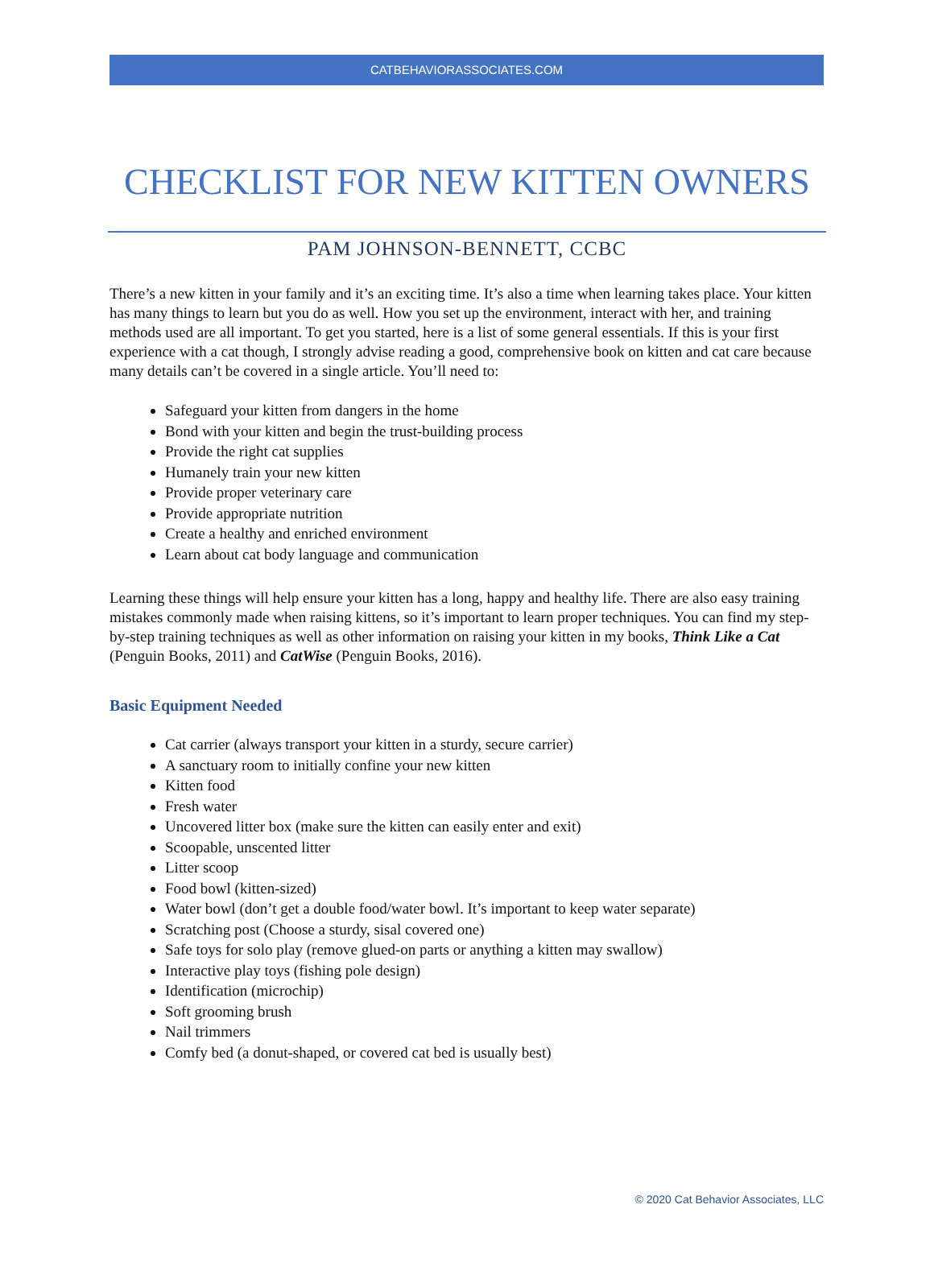CATBEHAVIORASSOCIATES.COM
CHECKLIST FOR NEW KITTEN OWNERS
PAM JOHNSON-BENNETT, CCBC
There’s a new kitten in your family and it’s an exciting time. It’s also a time when learning takes place. Your kitten has many things to learn but you do as well. How you set up the environment, interact with her, and training methods used are all important. To get you started, here is a list of some general essentials. If this is your first experience with a cat though, I strongly advise reading a good, comprehensive book on kitten and cat care because many details can’t be covered in a single article. You’ll need to:
Safeguard your kitten from dangers in the home
Bond with your kitten and begin the trust-building process
Provide the right cat supplies
Humanely train your new kitten
Provide proper veterinary care
Provide appropriate nutrition
Create a healthy and enriched environment
Learn about cat body language and communication
Learning these things will help ensure your kitten has a long, happy and healthy life. There are also easy training mistakes commonly made when raising kittens, so it’s important to learn proper techniques. You can find my step-by-step training techniques as well as other information on raising your kitten in my books, Think Like a Cat (Penguin Books, 2011) and CatWise (Penguin Books, 2016).
Basic Equipment Needed
Cat carrier (always transport your kitten in a sturdy, secure carrier)
A sanctuary room to initially confine your new kitten
Kitten food
Fresh water
Uncovered litter box (make sure the kitten can easily enter and exit)
Scoopable, unscented litter
Litter scoop
Food bowl (kitten-sized)
Water bowl (don’t get a double food/water bowl. It’s important to keep water separate)
Scratching post (Choose a sturdy, sisal covered one)
Safe toys for solo play (remove glued-on parts or anything a kitten may swallow)
Interactive play toys (fishing pole design)
Identification (microchip)
Soft grooming brush
Nail trimmers
Comfy bed (a donut-shaped, or covered cat bed is usually best)
© 2020 Cat Behavior Associates, LLC